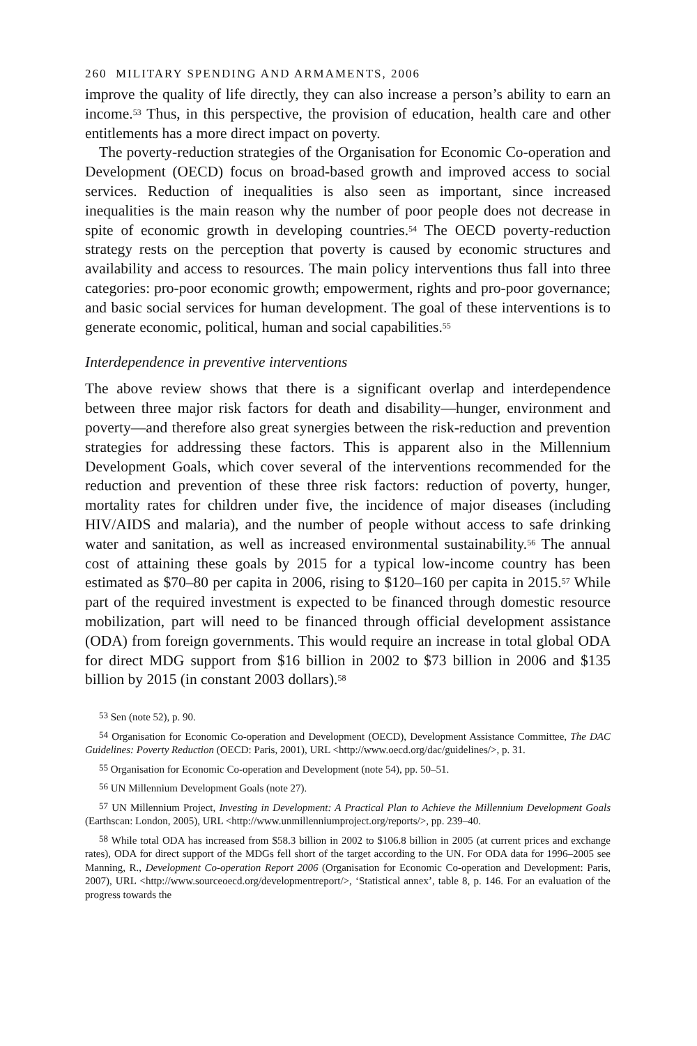260 MILITARY SPENDING AND ARMAMENTS, 2006
improve the quality of life directly, they can also increase a person’s ability to earn an income.<sup>53</sup> Thus, in this perspective, the provision of education, health care and other entitlements has a more direct impact on poverty.
The poverty-reduction strategies of the Organisation for Economic Co-operation and Development (OECD) focus on broad-based growth and improved access to social services. Reduction of inequalities is also seen as important, since increased inequalities is the main reason why the number of poor people does not decrease in spite of economic growth in developing countries.<sup>54</sup> The OECD poverty-reduction strategy rests on the perception that poverty is caused by economic structures and availability and access to resources. The main policy interventions thus fall into three categories: pro-poor economic growth; empowerment, rights and pro-poor governance; and basic social services for human development. The goal of these interventions is to generate economic, political, human and social capabilities.<sup>55</sup>
Interdependence in preventive interventions
The above review shows that there is a significant overlap and interdependence between three major risk factors for death and disability—hunger, environment and poverty—and therefore also great synergies between the risk-reduction and prevention strategies for addressing these factors. This is apparent also in the Millennium Development Goals, which cover several of the interventions recommended for the reduction and prevention of these three risk factors: reduction of poverty, hunger, mortality rates for children under five, the incidence of major diseases (including HIV/AIDS and malaria), and the number of people without access to safe drinking water and sanitation, as well as increased environmental sustainability.<sup>56</sup> The annual cost of attaining these goals by 2015 for a typical low-income country has been estimated as $70–80 per capita in 2006, rising to $120–160 per capita in 2015.<sup>57</sup> While part of the required investment is expected to be financed through domestic resource mobilization, part will need to be financed through official development assistance (ODA) from foreign governments. This would require an increase in total global ODA for direct MDG support from $16 billion in 2002 to $73 billion in 2006 and $135 billion by 2015 (in constant 2003 dollars).<sup>58</sup>
<sup>53</sup> Sen (note 52), p. 90.
<sup>54</sup> Organisation for Economic Co-operation and Development (OECD), Development Assistance Committee, The DAC Guidelines: Poverty Reduction (OECD: Paris, 2001), URL <http://www.oecd.org/dac/guidelines/>, p. 31.
<sup>55</sup> Organisation for Economic Co-operation and Development (note 54), pp. 50–51.
<sup>56</sup> UN Millennium Development Goals (note 27).
<sup>57</sup> UN Millennium Project, Investing in Development: A Practical Plan to Achieve the Millennium Development Goals (Earthscan: London, 2005), URL <http://www.unmillenniumproject.org/reports/>, pp. 239–40.
<sup>58</sup> While total ODA has increased from $58.3 billion in 2002 to $106.8 billion in 2005 (at current prices and exchange rates), ODA for direct support of the MDGs fell short of the target according to the UN. For ODA data for 1996–2005 see Manning, R., Development Co-operation Report 2006 (Organisation for Economic Co-operation and Development: Paris, 2007), URL <http://www.sourceoecd.org/developmentreport/>, ‘Statistical annex’, table 8, p. 146. For an evaluation of the progress towards the